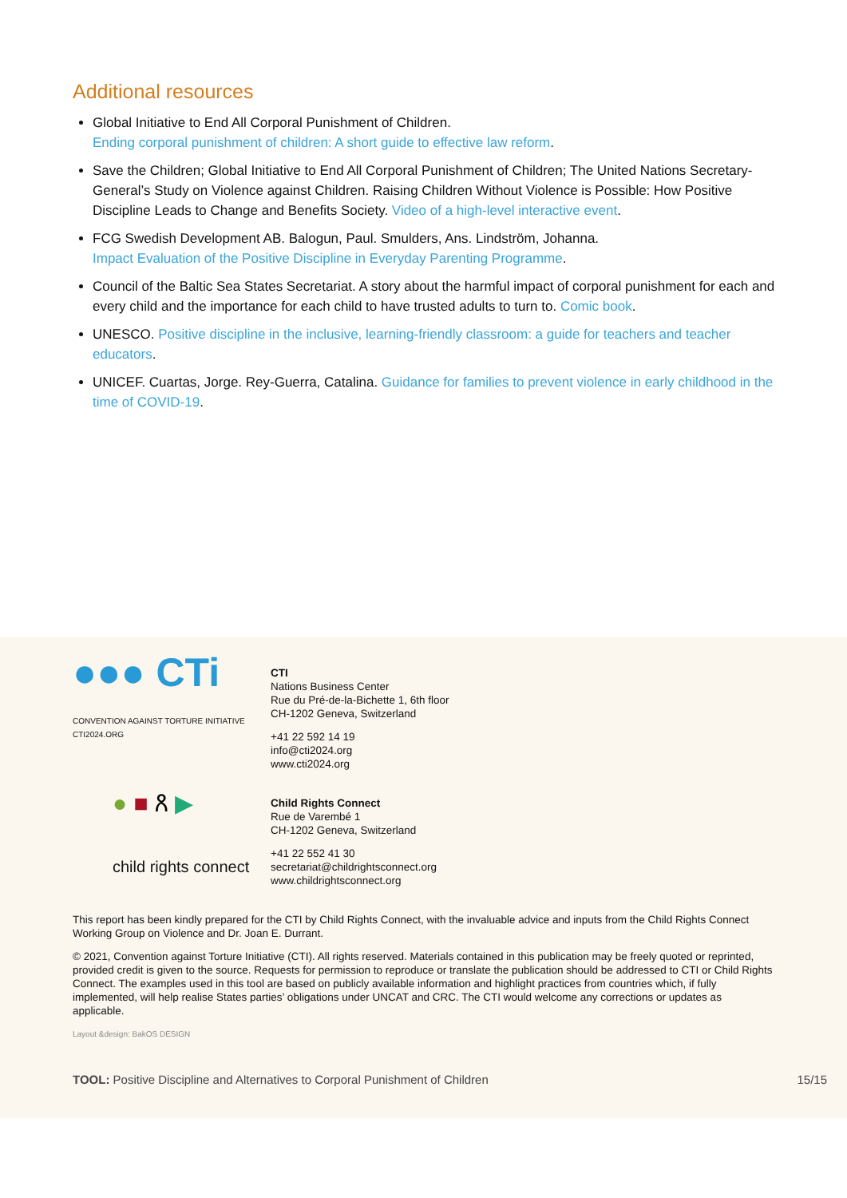Additional resources
Global Initiative to End All Corporal Punishment of Children.
Ending corporal punishment of children: A short guide to effective law reform.
Save the Children; Global Initiative to End All Corporal Punishment of Children; The United Nations Secretary-General’s Study on Violence against Children. Raising Children Without Violence is Possible: How Positive Discipline Leads to Change and Benefits Society. Video of a high-level interactive event.
FCG Swedish Development AB. Balogun, Paul. Smulders, Ans. Lindström, Johanna.
Impact Evaluation of the Positive Discipline in Everyday Parenting Programme.
Council of the Baltic Sea States Secretariat. A story about the harmful impact of corporal punishment for each and every child and the importance for each child to have trusted adults to turn to. Comic book.
UNESCO. Positive discipline in the inclusive, learning-friendly classroom: a guide for teachers and teacher educators.
UNICEF. Cuartas, Jorge. Rey-Guerra, Catalina. Guidance for families to prevent violence in early childhood in the time of COVID-19.
●●● CTi
CONVENTION AGAINST TORTURE INITIATIVE
CTI2024.ORG
CTI
Nations Business Center
Rue du Pré-de-la-Bichette 1, 6th floor
CH-1202 Geneva, Switzerland
+41 22 592 14 19
info@cti2024.org
www.cti2024.org
● ■ ጸ ▶
child rights connect
Child Rights Connect
Rue de Varembé 1
CH-1202 Geneva, Switzerland
+41 22 552 41 30
secretariat@childrightsconnect.org
www.childrightsconnect.org
This report has been kindly prepared for the CTI by Child Rights Connect, with the invaluable advice and inputs from the Child Rights Connect Working Group on Violence and Dr. Joan E. Durrant.
© 2021, Convention against Torture Initiative (CTI). All rights reserved. Materials contained in this publication may be freely quoted or reprinted, provided credit is given to the source. Requests for permission to reproduce or translate the publication should be addressed to CTI or Child Rights Connect. The examples used in this tool are based on publicly available information and highlight practices from countries which, if fully implemented, will help realise States parties’ obligations under UNCAT and CRC. The CTI would welcome any corrections or updates as applicable.
Layout &design: BakOS DESIGN
TOOL: Positive Discipline and Alternatives to Corporal Punishment of Children 15/15